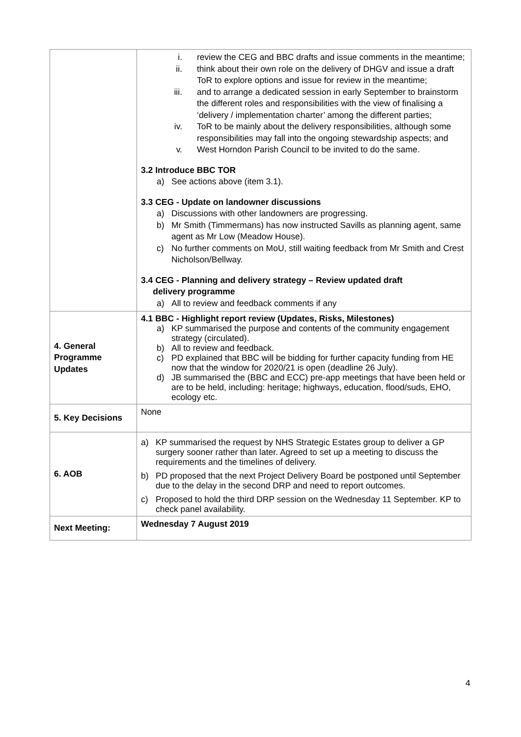| | i. review the CEG and BBC drafts and issue comments in the meantime; ii. think about their own role on the delivery of DHGV and issue a draft ToR to explore options and issue for review in the meantime; iii. and to arrange a dedicated session in early September to brainstorm the different roles and responsibilities with the view of finalising a ‘delivery / implementation charter’ among the different parties; iv. ToR to be mainly about the delivery responsibilities, although some responsibilities may fall into the ongoing stewardship aspects; and v. West Horndon Parish Council to be invited to do the same. 3.2 Introduce BBC TOR a) See actions above (item 3.1). 3.3 CEG - Update on landowner discussions a) Discussions with other landowners are progressing. b) Mr Smith (Timmermans) has now instructed Savills as planning agent, same agent as Mr Low (Meadow House). c) No further comments on MoU, still waiting feedback from Mr Smith and Crest Nicholson/Bellway. 3.4 CEG - Planning and delivery strategy – Review updated draft delivery programme a) All to review and feedback comments if any |
| 4. General Programme Updates | 4.1 BBC - Highlight report review (Updates, Risks, Milestones) a) KP summarised the purpose and contents of the community engagement strategy (circulated). b) All to review and feedback. c) PD explained that BBC will be bidding for further capacity funding from HE now that the window for 2020/21 is open (deadline 26 July). d) JB summarised the (BBC and ECC) pre-app meetings that have been held or are to be held, including: heritage; highways, education, flood/suds, EHO, ecology etc. |
| 5. Key Decisions | None |
| 6. AOB | a) KP summarised the request by NHS Strategic Estates group to deliver a GP surgery sooner rather than later. Agreed to set up a meeting to discuss the requirements and the timelines of delivery. b) PD proposed that the next Project Delivery Board be postponed until September due to the delay in the second DRP and need to report outcomes. c) Proposed to hold the third DRP session on the Wednesday 11 September. KP to check panel availability. |
| Next Meeting: | Wednesday 7 August 2019 |
4